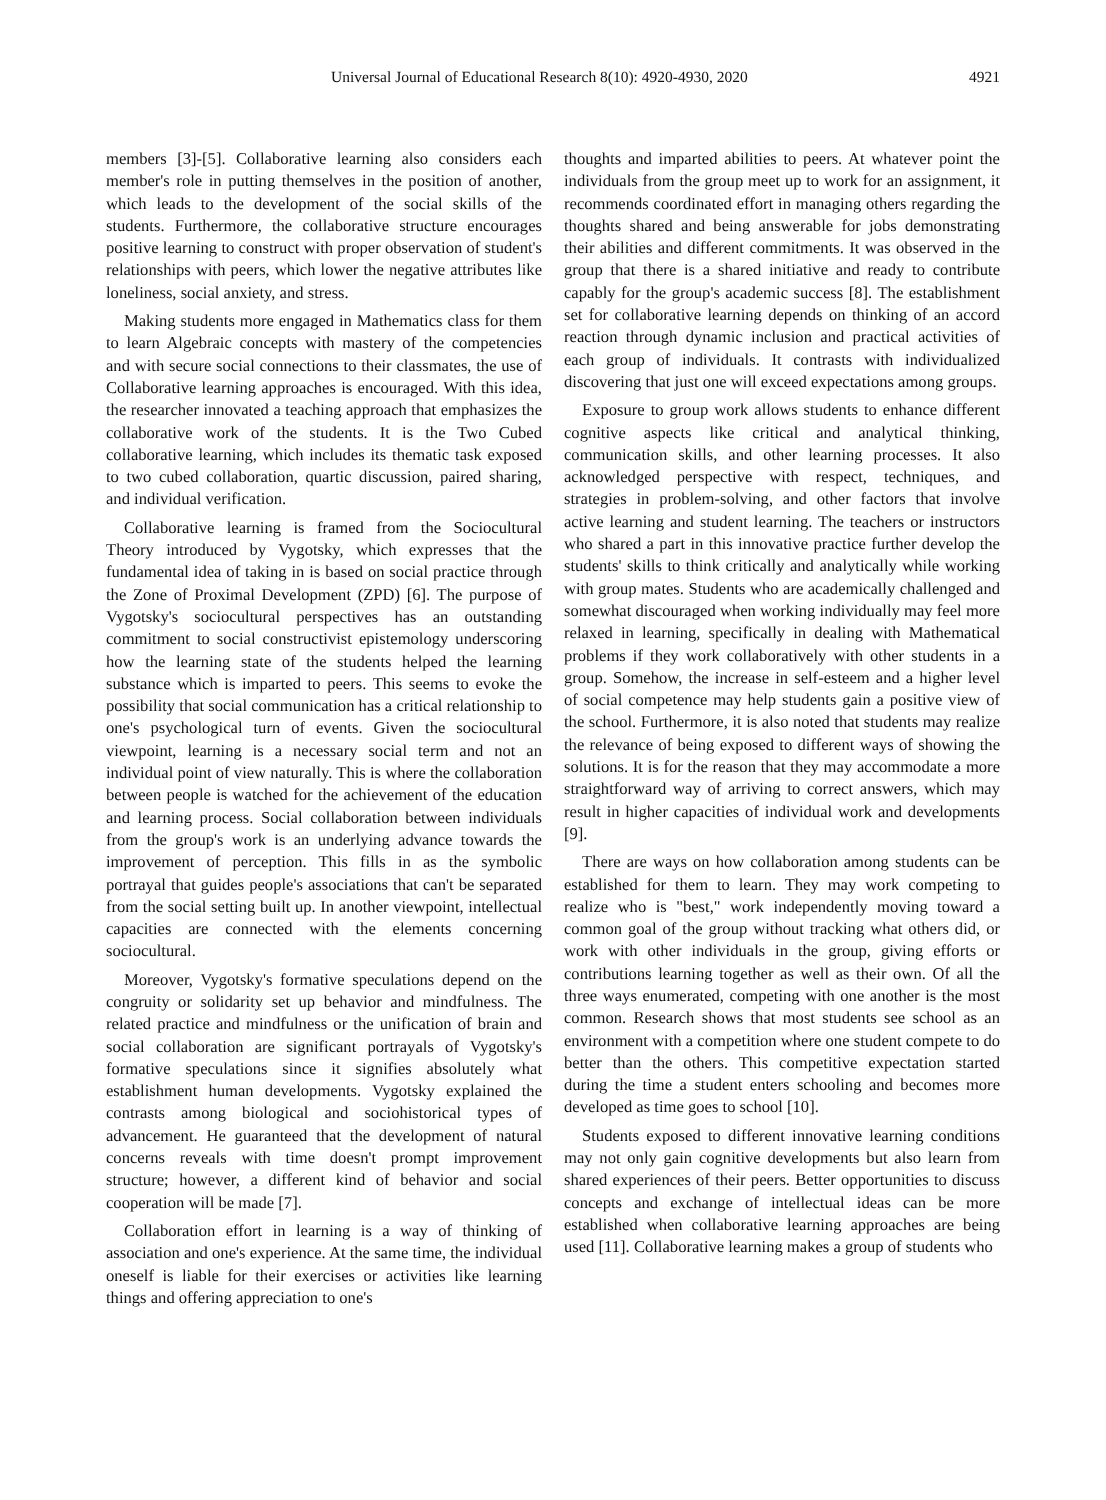Universal Journal of Educational Research 8(10): 4920-4930, 2020 4921
members [3]-[5]. Collaborative learning also considers each member's role in putting themselves in the position of another, which leads to the development of the social skills of the students. Furthermore, the collaborative structure encourages positive learning to construct with proper observation of student's relationships with peers, which lower the negative attributes like loneliness, social anxiety, and stress.
Making students more engaged in Mathematics class for them to learn Algebraic concepts with mastery of the competencies and with secure social connections to their classmates, the use of Collaborative learning approaches is encouraged. With this idea, the researcher innovated a teaching approach that emphasizes the collaborative work of the students. It is the Two Cubed collaborative learning, which includes its thematic task exposed to two cubed collaboration, quartic discussion, paired sharing, and individual verification.
Collaborative learning is framed from the Sociocultural Theory introduced by Vygotsky, which expresses that the fundamental idea of taking in is based on social practice through the Zone of Proximal Development (ZPD) [6]. The purpose of Vygotsky's sociocultural perspectives has an outstanding commitment to social constructivist epistemology underscoring how the learning state of the students helped the learning substance which is imparted to peers. This seems to evoke the possibility that social communication has a critical relationship to one's psychological turn of events. Given the sociocultural viewpoint, learning is a necessary social term and not an individual point of view naturally. This is where the collaboration between people is watched for the achievement of the education and learning process. Social collaboration between individuals from the group's work is an underlying advance towards the improvement of perception. This fills in as the symbolic portrayal that guides people's associations that can't be separated from the social setting built up. In another viewpoint, intellectual capacities are connected with the elements concerning sociocultural.
Moreover, Vygotsky's formative speculations depend on the congruity or solidarity set up behavior and mindfulness. The related practice and mindfulness or the unification of brain and social collaboration are significant portrayals of Vygotsky's formative speculations since it signifies absolutely what establishment human developments. Vygotsky explained the contrasts among biological and sociohistorical types of advancement. He guaranteed that the development of natural concerns reveals with time doesn't prompt improvement structure; however, a different kind of behavior and social cooperation will be made [7].
Collaboration effort in learning is a way of thinking of association and one's experience. At the same time, the individual oneself is liable for their exercises or activities like learning things and offering appreciation to one's
thoughts and imparted abilities to peers. At whatever point the individuals from the group meet up to work for an assignment, it recommends coordinated effort in managing others regarding the thoughts shared and being answerable for jobs demonstrating their abilities and different commitments. It was observed in the group that there is a shared initiative and ready to contribute capably for the group's academic success [8]. The establishment set for collaborative learning depends on thinking of an accord reaction through dynamic inclusion and practical activities of each group of individuals. It contrasts with individualized discovering that just one will exceed expectations among groups.
Exposure to group work allows students to enhance different cognitive aspects like critical and analytical thinking, communication skills, and other learning processes. It also acknowledged perspective with respect, techniques, and strategies in problem-solving, and other factors that involve active learning and student learning. The teachers or instructors who shared a part in this innovative practice further develop the students' skills to think critically and analytically while working with group mates. Students who are academically challenged and somewhat discouraged when working individually may feel more relaxed in learning, specifically in dealing with Mathematical problems if they work collaboratively with other students in a group. Somehow, the increase in self-esteem and a higher level of social competence may help students gain a positive view of the school. Furthermore, it is also noted that students may realize the relevance of being exposed to different ways of showing the solutions. It is for the reason that they may accommodate a more straightforward way of arriving to correct answers, which may result in higher capacities of individual work and developments [9].
There are ways on how collaboration among students can be established for them to learn. They may work competing to realize who is "best," work independently moving toward a common goal of the group without tracking what others did, or work with other individuals in the group, giving efforts or contributions learning together as well as their own. Of all the three ways enumerated, competing with one another is the most common. Research shows that most students see school as an environment with a competition where one student compete to do better than the others. This competitive expectation started during the time a student enters schooling and becomes more developed as time goes to school [10].
Students exposed to different innovative learning conditions may not only gain cognitive developments but also learn from shared experiences of their peers. Better opportunities to discuss concepts and exchange of intellectual ideas can be more established when collaborative learning approaches are being used [11]. Collaborative learning makes a group of students who